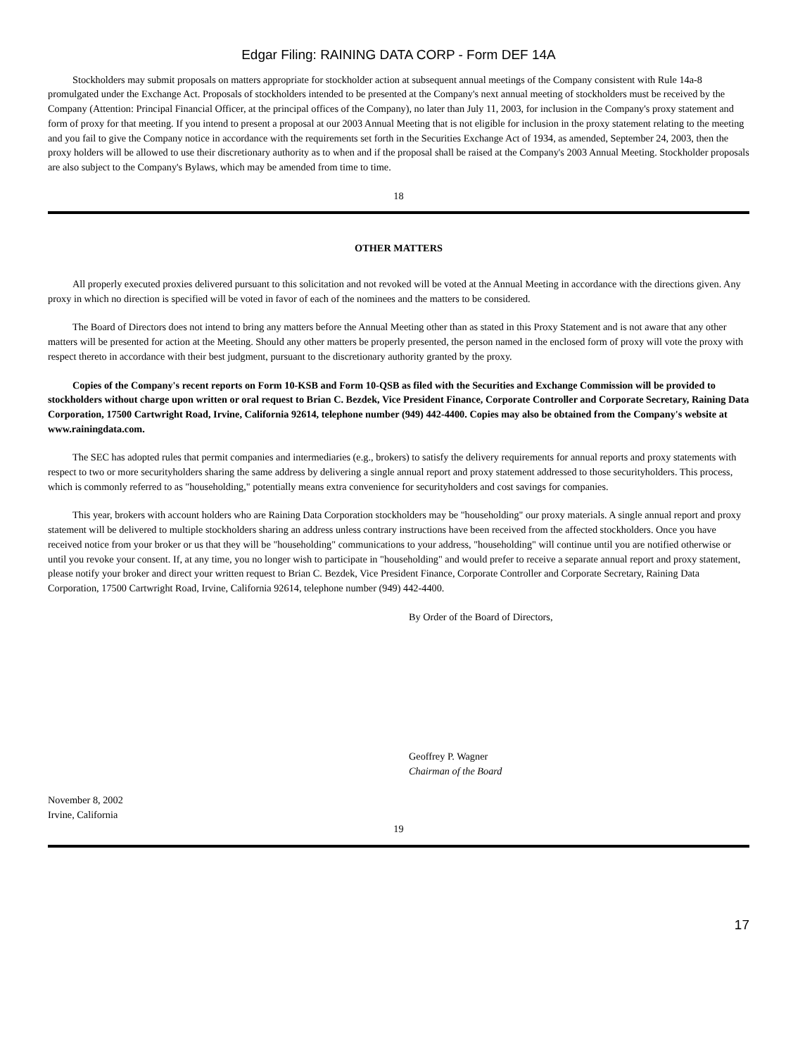Edgar Filing: RAINING DATA CORP - Form DEF 14A
Stockholders may submit proposals on matters appropriate for stockholder action at subsequent annual meetings of the Company consistent with Rule 14a-8 promulgated under the Exchange Act. Proposals of stockholders intended to be presented at the Company's next annual meeting of stockholders must be received by the Company (Attention: Principal Financial Officer, at the principal offices of the Company), no later than July 11, 2003, for inclusion in the Company's proxy statement and form of proxy for that meeting. If you intend to present a proposal at our 2003 Annual Meeting that is not eligible for inclusion in the proxy statement relating to the meeting and you fail to give the Company notice in accordance with the requirements set forth in the Securities Exchange Act of 1934, as amended, September 24, 2003, then the proxy holders will be allowed to use their discretionary authority as to when and if the proposal shall be raised at the Company's 2003 Annual Meeting. Stockholder proposals are also subject to the Company's Bylaws, which may be amended from time to time.
18
OTHER MATTERS
All properly executed proxies delivered pursuant to this solicitation and not revoked will be voted at the Annual Meeting in accordance with the directions given. Any proxy in which no direction is specified will be voted in favor of each of the nominees and the matters to be considered.
The Board of Directors does not intend to bring any matters before the Annual Meeting other than as stated in this Proxy Statement and is not aware that any other matters will be presented for action at the Meeting. Should any other matters be properly presented, the person named in the enclosed form of proxy will vote the proxy with respect thereto in accordance with their best judgment, pursuant to the discretionary authority granted by the proxy.
Copies of the Company's recent reports on Form 10-KSB and Form 10-QSB as filed with the Securities and Exchange Commission will be provided to stockholders without charge upon written or oral request to Brian C. Bezdek, Vice President Finance, Corporate Controller and Corporate Secretary, Raining Data Corporation, 17500 Cartwright Road, Irvine, California 92614, telephone number (949) 442-4400. Copies may also be obtained from the Company's website at www.rainingdata.com.
The SEC has adopted rules that permit companies and intermediaries (e.g., brokers) to satisfy the delivery requirements for annual reports and proxy statements with respect to two or more securityholders sharing the same address by delivering a single annual report and proxy statement addressed to those securityholders. This process, which is commonly referred to as "householding," potentially means extra convenience for securityholders and cost savings for companies.
This year, brokers with account holders who are Raining Data Corporation stockholders may be "householding" our proxy materials. A single annual report and proxy statement will be delivered to multiple stockholders sharing an address unless contrary instructions have been received from the affected stockholders. Once you have received notice from your broker or us that they will be "householding" communications to your address, "householding" will continue until you are notified otherwise or until you revoke your consent. If, at any time, you no longer wish to participate in "householding" and would prefer to receive a separate annual report and proxy statement, please notify your broker and direct your written request to Brian C. Bezdek, Vice President Finance, Corporate Controller and Corporate Secretary, Raining Data Corporation, 17500 Cartwright Road, Irvine, California 92614, telephone number (949) 442-4400.
By Order of the Board of Directors,
Geoffrey P. Wagner
Chairman of the Board
November 8, 2002
Irvine, California
19
17